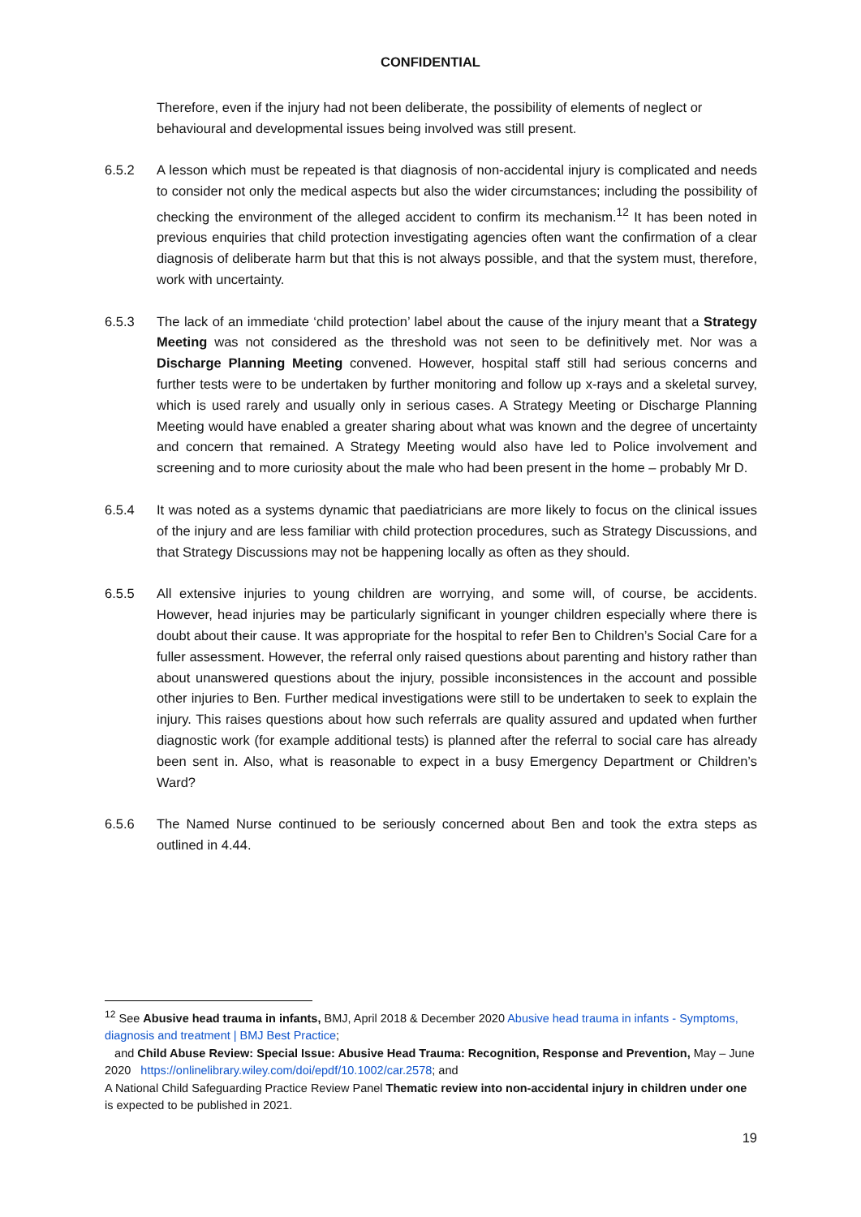CONFIDENTIAL
Therefore, even if the injury had not been deliberate, the possibility of elements of neglect or behavioural and developmental issues being involved was still present.
6.5.2 A lesson which must be repeated is that diagnosis of non-accidental injury is complicated and needs to consider not only the medical aspects but also the wider circumstances; including the possibility of checking the environment of the alleged accident to confirm its mechanism.<sup>12</sup> It has been noted in previous enquiries that child protection investigating agencies often want the confirmation of a clear diagnosis of deliberate harm but that this is not always possible, and that the system must, therefore, work with uncertainty.
6.5.3 The lack of an immediate ‘child protection’ label about the cause of the injury meant that a Strategy Meeting was not considered as the threshold was not seen to be definitively met. Nor was a Discharge Planning Meeting convened. However, hospital staff still had serious concerns and further tests were to be undertaken by further monitoring and follow up x-rays and a skeletal survey, which is used rarely and usually only in serious cases. A Strategy Meeting or Discharge Planning Meeting would have enabled a greater sharing about what was known and the degree of uncertainty and concern that remained. A Strategy Meeting would also have led to Police involvement and screening and to more curiosity about the male who had been present in the home – probably Mr D.
6.5.4 It was noted as a systems dynamic that paediatricians are more likely to focus on the clinical issues of the injury and are less familiar with child protection procedures, such as Strategy Discussions, and that Strategy Discussions may not be happening locally as often as they should.
6.5.5 All extensive injuries to young children are worrying, and some will, of course, be accidents. However, head injuries may be particularly significant in younger children especially where there is doubt about their cause. It was appropriate for the hospital to refer Ben to Children’s Social Care for a fuller assessment. However, the referral only raised questions about parenting and history rather than about unanswered questions about the injury, possible inconsistences in the account and possible other injuries to Ben. Further medical investigations were still to be undertaken to seek to explain the injury. This raises questions about how such referrals are quality assured and updated when further diagnostic work (for example additional tests) is planned after the referral to social care has already been sent in. Also, what is reasonable to expect in a busy Emergency Department or Children’s Ward?
6.5.6 The Named Nurse continued to be seriously concerned about Ben and took the extra steps as outlined in 4.44.
<sup>12</sup> See Abusive head trauma in infants, BMJ, April 2018 & December 2020 Abusive head trauma in infants - Symptoms, diagnosis and treatment | BMJ Best Practice;
and Child Abuse Review: Special Issue: Abusive Head Trauma: Recognition, Response and Prevention, May – June 2020 https://onlinelibrary.wiley.com/doi/epdf/10.1002/car.2578; and
A National Child Safeguarding Practice Review Panel Thematic review into non-accidental injury in children under one is expected to be published in 2021.
19